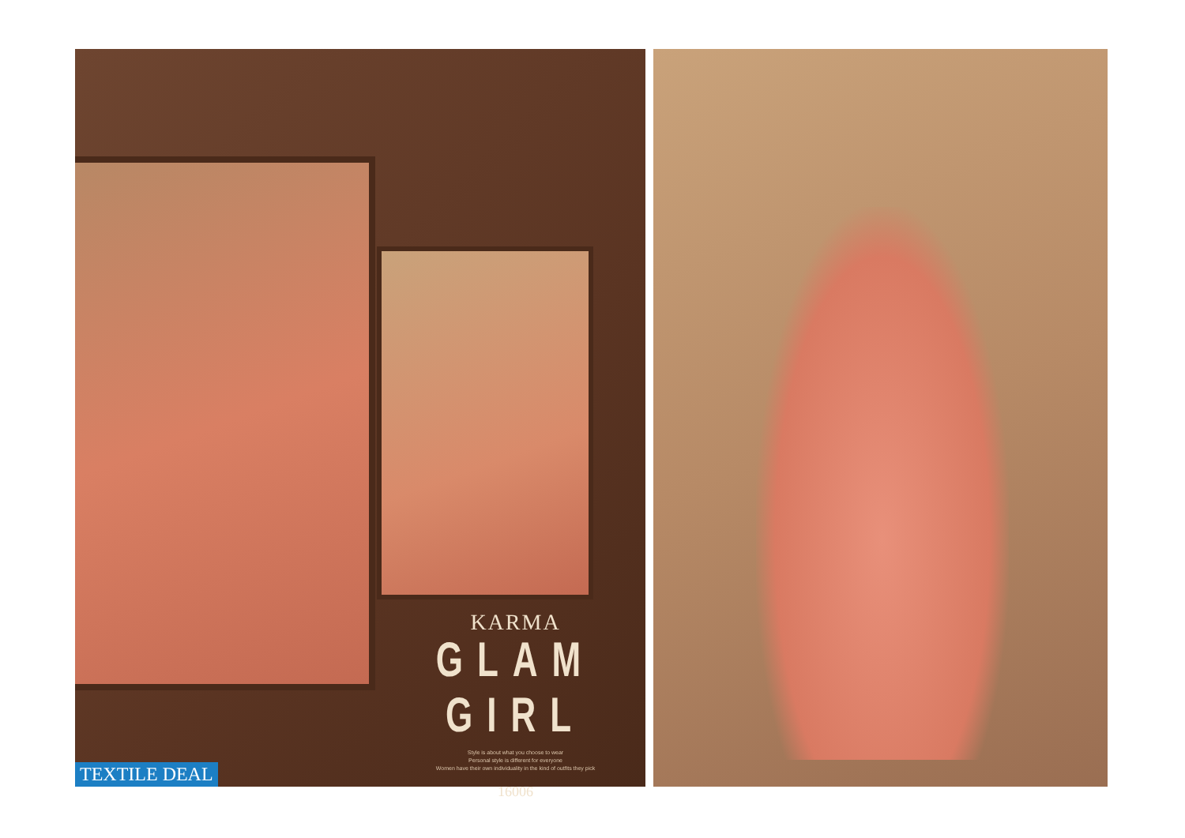KARMA
GLAM GIRL
Style is about what you choose to wear
Personal style is different for everyone
Women have their own individuality in the kind of outfits they pick
16006
TEXTILE DEAL